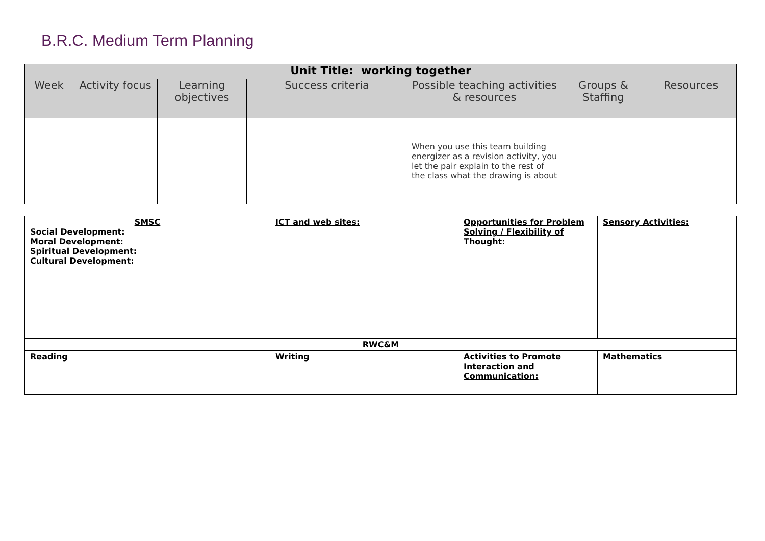B.R.C. Medium Term Planning
| Unit Title: working together | | | | | | |
| --- | --- | --- | --- | --- | --- | --- |
| Week | Activity focus | Learning objectives | Success criteria | Possible teaching activities & resources | Groups & Staffing | Resources |
| | | | | When you use this team building energizer as a revision activity, you let the pair explain to the rest of the class what the drawing is about | | |
| SMSC Social Development: Moral Development: Spiritual Development: Cultural Development: | ICT and web sites: | Opportunities for Problem Solving / Flexibility of Thought: | Sensory Activities: |
| RWC&M | | | |
| Reading | Writing | Activities to Promote Interaction and Communication: | Mathematics |